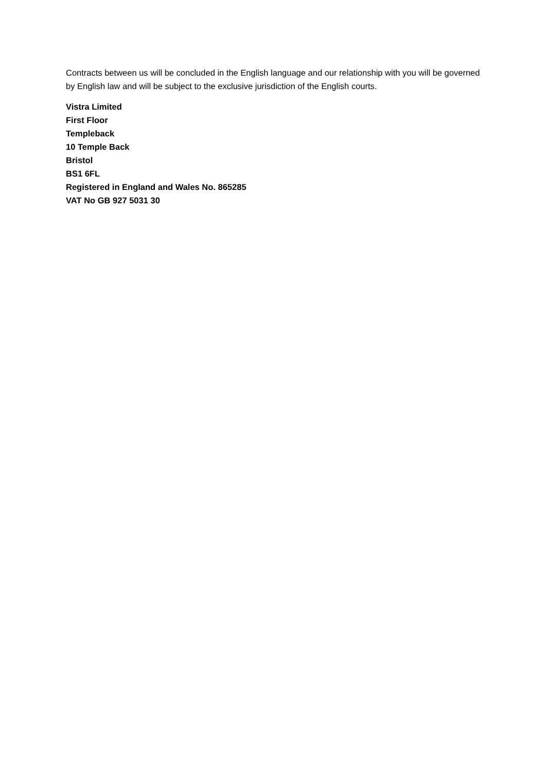Contracts between us will be concluded in the English language and our relationship with you will be governed by English law and will be subject to the exclusive jurisdiction of the English courts.
Vistra Limited
First Floor
Templeback
10 Temple Back
Bristol
BS1 6FL
Registered in England and Wales No. 865285
VAT No GB 927 5031 30